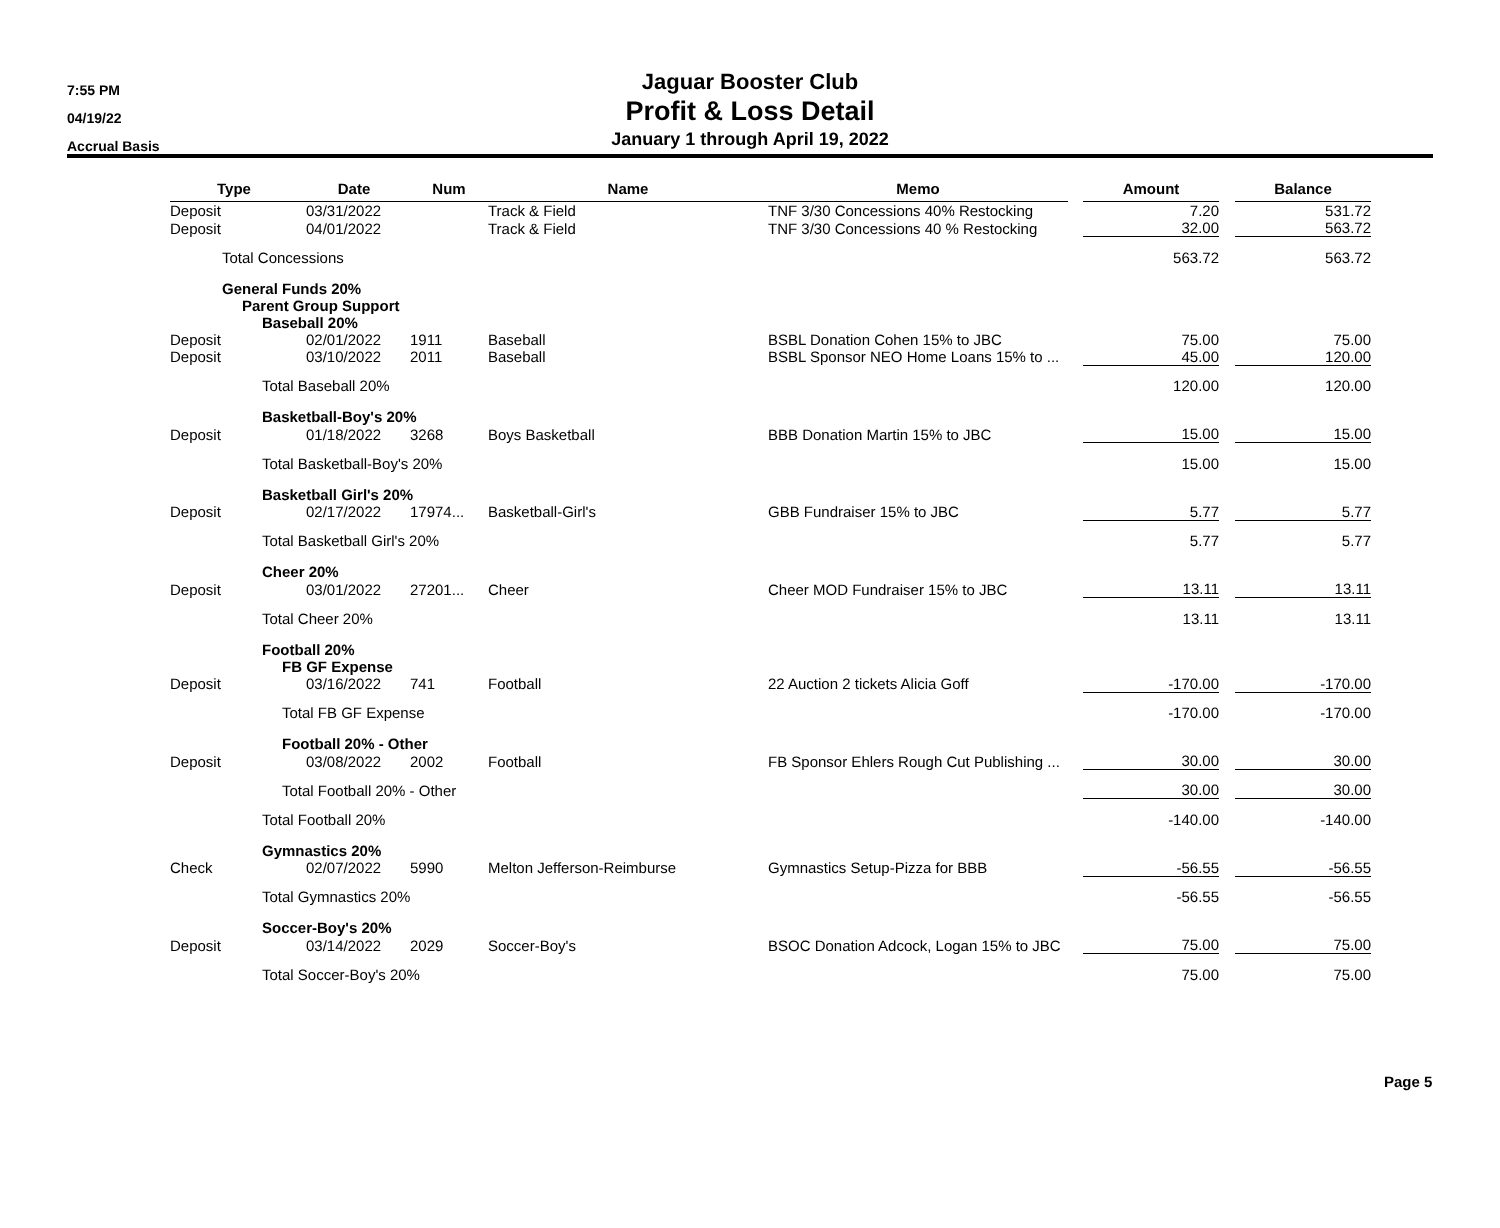7:55 PM
04/19/22
Accrual Basis
Jaguar Booster Club
Profit & Loss Detail
January 1 through April 19, 2022
| Type | Date | Num | Name | Memo | | Amount | | Balance |
| --- | --- | --- | --- | --- | --- | --- | --- | --- |
| Deposit | 03/31/2022 | | Track & Field | TNF 3/30 Concessions 40% Restocking | | 7.20 | | 531.72 |
| Deposit | 04/01/2022 | | Track & Field | TNF 3/30 Concessions 40 % Restocking | | 32.00 | | 563.72 |
| Total Concessions | | | | | | 563.72 | | 563.72 |
| General Funds 20% | | | | | | | | |
| Parent Group Support | | | | | | | | |
| Baseball 20% | | | | | | | | |
| Deposit | 02/01/2022 | 1911 | Baseball | BSBL Donation Cohen 15% to JBC | | 75.00 | | 75.00 |
| Deposit | 03/10/2022 | 2011 | Baseball | BSBL Sponsor NEO Home Loans 15% to ... | | 45.00 | | 120.00 |
| Total Baseball 20% | | | | | | 120.00 | | 120.00 |
| Basketball-Boy's 20% | | | | | | | | |
| Deposit | 01/18/2022 | 3268 | Boys Basketball | BBB Donation Martin 15% to JBC | | 15.00 | | 15.00 |
| Total Basketball-Boy's 20% | | | | | | 15.00 | | 15.00 |
| Basketball Girl's 20% | | | | | | | | |
| Deposit | 02/17/2022 | 17974... | Basketball-Girl's | GBB Fundraiser 15% to JBC | | 5.77 | | 5.77 |
| Total Basketball Girl's 20% | | | | | | 5.77 | | 5.77 |
| Cheer 20% | | | | | | | | |
| Deposit | 03/01/2022 | 27201... | Cheer | Cheer MOD Fundraiser 15% to JBC | | 13.11 | | 13.11 |
| Total Cheer 20% | | | | | | 13.11 | | 13.11 |
| Football 20% | | | | | | | | |
| FB GF Expense | | | | | | | | |
| Deposit | 03/16/2022 | 741 | Football | 22 Auction 2 tickets Alicia Goff | | -170.00 | | -170.00 |
| Total FB GF Expense | | | | | | -170.00 | | -170.00 |
| Football 20% - Other | | | | | | | | |
| Deposit | 03/08/2022 | 2002 | Football | FB Sponsor Ehlers Rough Cut Publishing ... | | 30.00 | | 30.00 |
| Total Football 20% - Other | | | | | | 30.00 | | 30.00 |
| Total Football 20% | | | | | | -140.00 | | -140.00 |
| Gymnastics 20% | | | | | | | | |
| Check | 02/07/2022 | 5990 | Melton Jefferson-Reimburse | Gymnastics Setup-Pizza for BBB | | -56.55 | | -56.55 |
| Total Gymnastics 20% | | | | | | -56.55 | | -56.55 |
| Soccer-Boy's 20% | | | | | | | | |
| Deposit | 03/14/2022 | 2029 | Soccer-Boy's | BSOC Donation Adcock, Logan 15% to JBC | | 75.00 | | 75.00 |
| Total Soccer-Boy's 20% | | | | | | 75.00 | | 75.00 |
Page 5